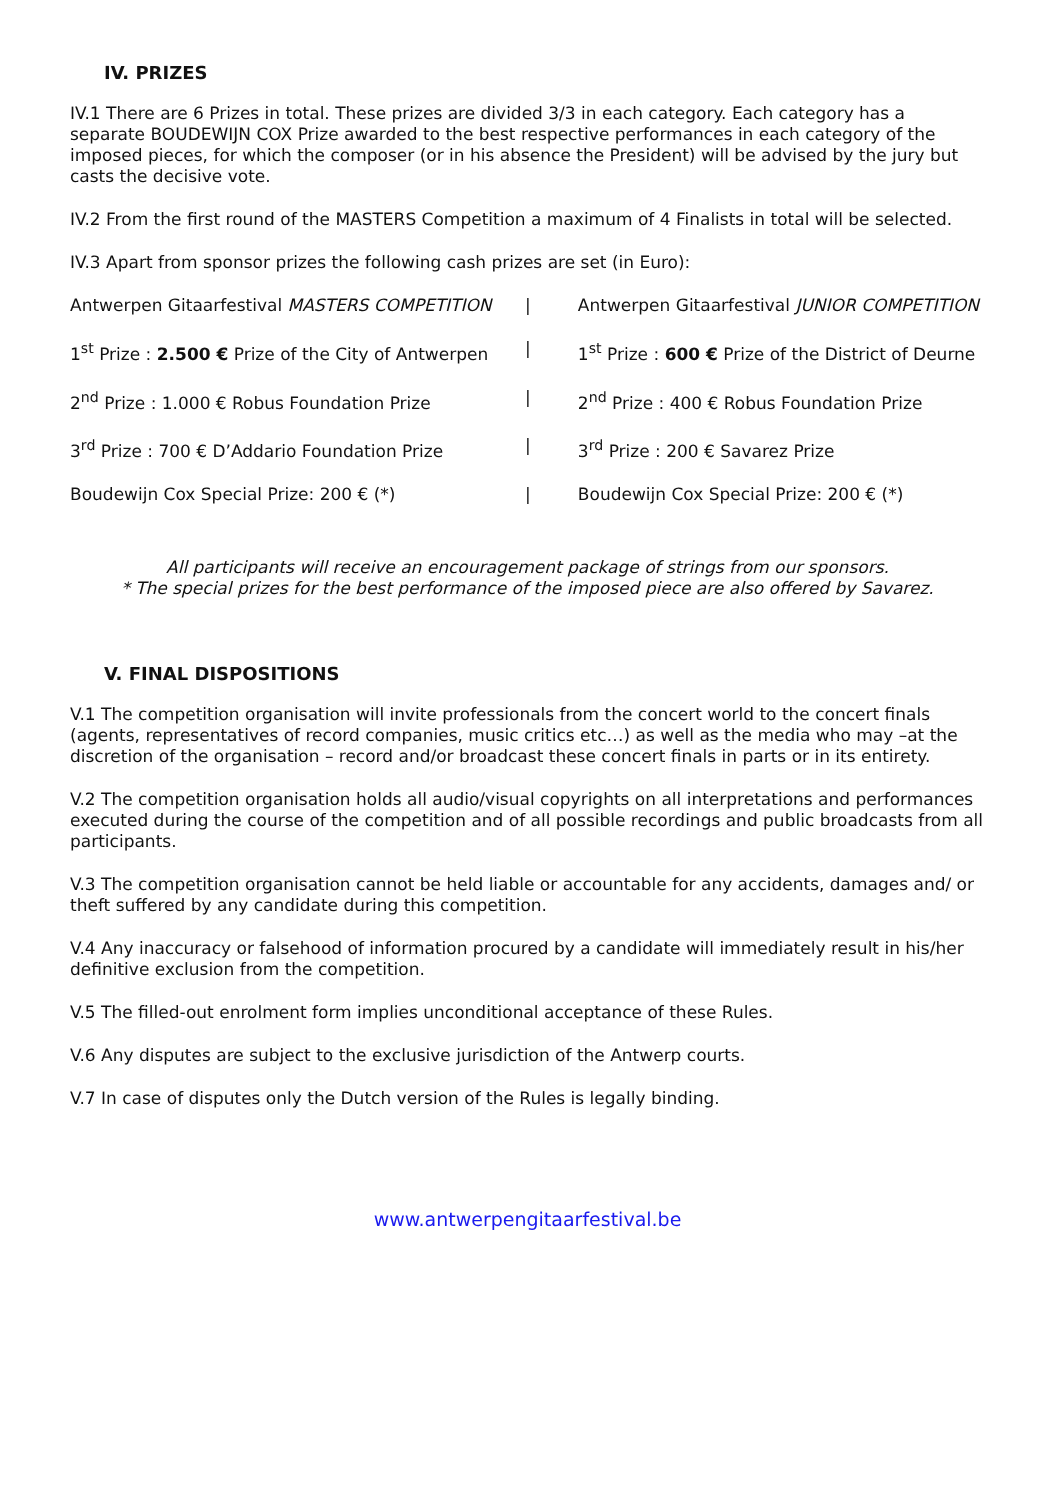IV. PRIZES
IV.1 There are 6 Prizes in total. These prizes are divided 3/3 in each category. Each category has a separate BOUDEWIJN COX Prize awarded to the best respective performances in each category of the imposed pieces, for which the composer (or in his absence the President) will be advised by the jury but casts the decisive vote.
IV.2 From the first round of the MASTERS Competition a maximum of 4 Finalists in total will be selected.
IV.3 Apart from sponsor prizes the following cash prizes are set (in Euro):
| Antwerpen Gitaarfestival MASTERS COMPETITION | / | Antwerpen Gitaarfestival JUNIOR COMPETITION |
| 1<sup>st</sup> Prize : 2.500 € Prize of the City of Antwerpen | / | 1<sup>st</sup> Prize : 600 € Prize of the District of Deurne |
| 2<sup>nd</sup> Prize : 1.000 € Robus Foundation Prize | / | 2<sup>nd</sup> Prize : 400 € Robus Foundation Prize |
| 3<sup>rd</sup> Prize : 700 € D’Addario Foundation Prize | / | 3<sup>rd</sup> Prize : 200 € Savarez Prize |
| Boudewijn Cox Special Prize: 200 € (*) | / | Boudewijn Cox Special Prize: 200 € (*) |
All participants will receive an encouragement package of strings from our sponsors.
* The special prizes for the best performance of the imposed piece are also offered by Savarez.
V. FINAL DISPOSITIONS
V.1 The competition organisation will invite professionals from the concert world to the concert finals (agents, representatives of record companies, music critics etc…) as well as the media who may –at the discretion of the organisation – record and/or broadcast these concert finals in parts or in its entirety.
V.2 The competition organisation holds all audio/visual copyrights on all interpretations and performances executed during the course of the competition and of all possible recordings and public broadcasts from all participants.
V.3 The competition organisation cannot be held liable or accountable for any accidents, damages and/ or theft suffered by any candidate during this competition.
V.4 Any inaccuracy or falsehood of information procured by a candidate will immediately result in his/her definitive exclusion from the competition.
V.5 The filled-out enrolment form implies unconditional acceptance of these Rules.
V.6 Any disputes are subject to the exclusive jurisdiction of the Antwerp courts.
V.7 In case of disputes only the Dutch version of the Rules is legally binding.
www.antwerpengitaarfestival.be